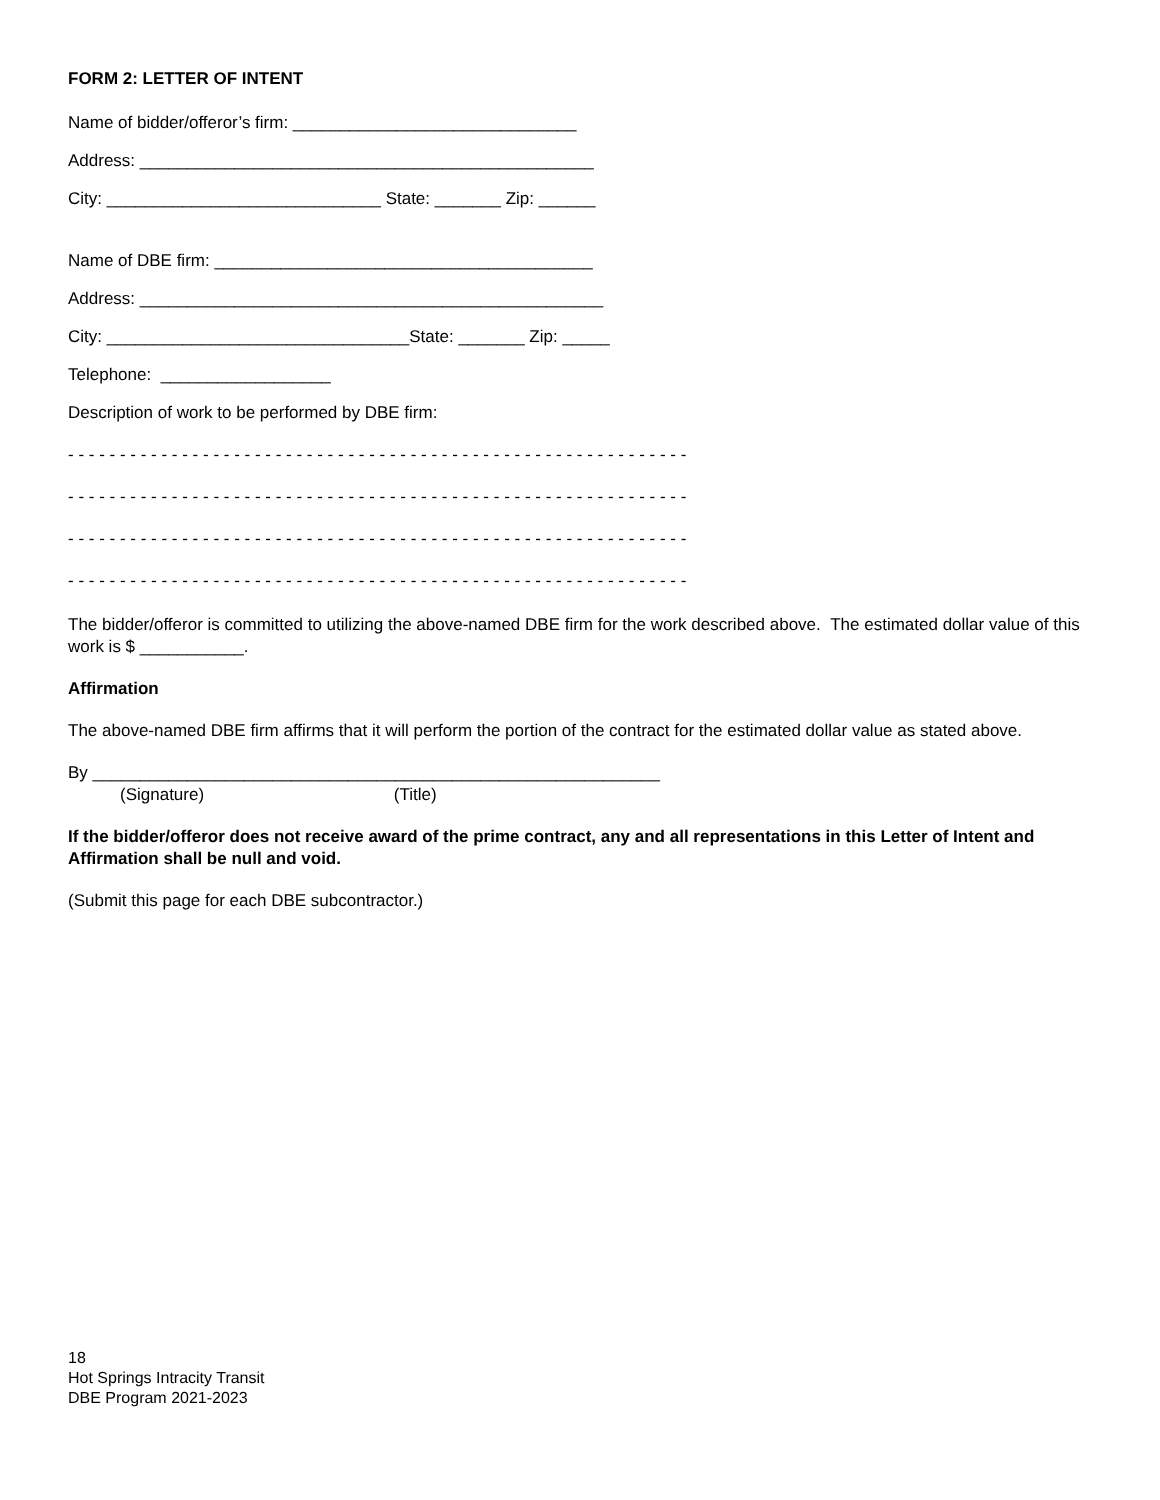FORM 2: LETTER OF INTENT
Name of bidder/offeror’s firm: ______________________________
Address: ________________________________________________
City: _____________________________ State: _______ Zip: ______
Name of DBE firm: ________________________________________
Address: _________________________________________________
City: ________________________________State: _______ Zip: _____
Telephone: __________________
Description of work to be performed by DBE firm:
- - - - - - - - - - - - - - - - - - - - - - - - - - - - - - - - - - - - - - - - - - - - - - - - - - - - - - - - - - - -
- - - - - - - - - - - - - - - - - - - - - - - - - - - - - - - - - - - - - - - - - - - - - - - - - - - - - - - - - - - -
- - - - - - - - - - - - - - - - - - - - - - - - - - - - - - - - - - - - - - - - - - - - - - - - - - - - - - - - - - - -
- - - - - - - - - - - - - - - - - - - - - - - - - - - - - - - - - - - - - - - - - - - - - - - - - - - - - - - - - - - -
The bidder/offeror is committed to utilizing the above-named DBE firm for the work described above. The estimated dollar value of this work is $ ___________.
Affirmation
The above-named DBE firm affirms that it will perform the portion of the contract for the estimated dollar value as stated above.
By ____________________________________________________________
(Signature) (Title)
If the bidder/offeror does not receive award of the prime contract, any and all representations in this Letter of Intent and Affirmation shall be null and void.
(Submit this page for each DBE subcontractor.)
18
Hot Springs Intracity Transit
DBE Program 2021-2023